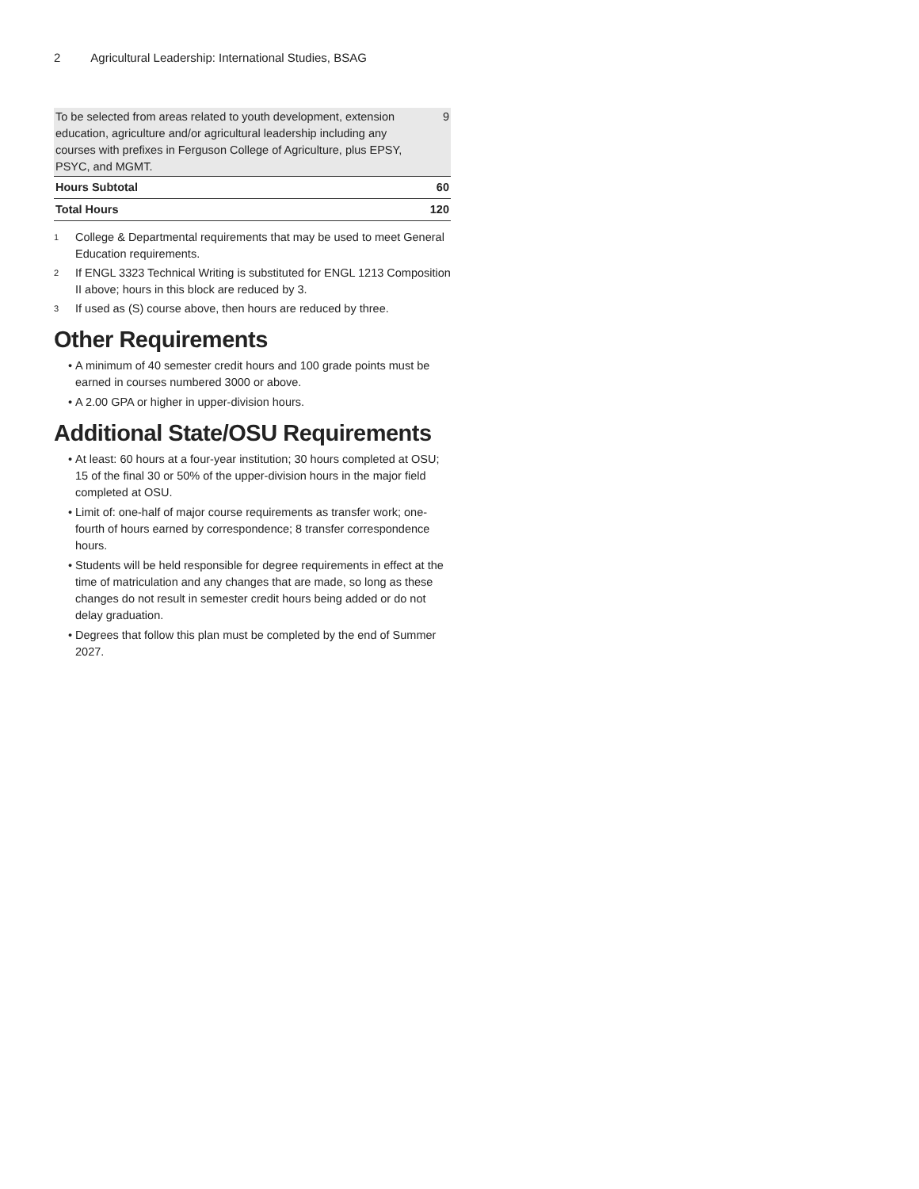2 Agricultural Leadership: International Studies, BSAG
| To be selected from areas related to youth development, extension education, agriculture and/or agricultural leadership including any courses with prefixes in Ferguson College of Agriculture, plus EPSY, PSYC, and MGMT. | 9 |
| Hours Subtotal | 60 |
| Total Hours | 120 |
<sup>1</sup> College & Departmental requirements that may be used to meet General Education requirements.
<sup>2</sup> If ENGL 3323 Technical Writing is substituted for ENGL 1213 Composition II above; hours in this block are reduced by 3.
<sup>3</sup> If used as (S) course above, then hours are reduced by three.
Other Requirements
A minimum of 40 semester credit hours and 100 grade points must be earned in courses numbered 3000 or above.
A 2.00 GPA or higher in upper-division hours.
Additional State/OSU Requirements
At least: 60 hours at a four-year institution; 30 hours completed at OSU; 15 of the final 30 or 50% of the upper-division hours in the major field completed at OSU.
Limit of: one-half of major course requirements as transfer work; one-fourth of hours earned by correspondence; 8 transfer correspondence hours.
Students will be held responsible for degree requirements in effect at the time of matriculation and any changes that are made, so long as these changes do not result in semester credit hours being added or do not delay graduation.
Degrees that follow this plan must be completed by the end of Summer 2027.